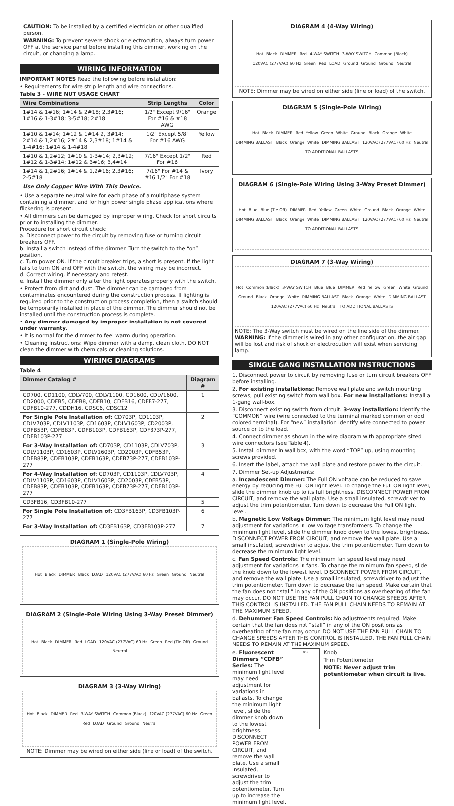CAUTION: To be installed by a certified electrician or other qualified person.
WARNING: To prevent severe shock or electrocution, always turn power OFF at the service panel before installing this dimmer, working on the circuit, or changing a lamp.
WIRING INFORMATION
IMPORTANT NOTES Read the following before installation:
• Requirements for wire strip length and wire connections.
Table 3 - WIRE NUT USAGE CHART
| Wire Combinations | Strip Lengths | Color |
| --- | --- | --- |
| 1#14 & 1#16; 1#14 & 2#18; 2,3#16; 1#16 & 1-3#18; 3-5#18; 2#18 | 1/2" Except 9/16" For #16 & #18 AWG | Orange |
| 1#10 & 1#14; 1#12 & 1#14 2, 3#14; 2#14 & 1,2#16; 2#14 & 2,3#18; 1#14 & 1-4#16; 1#14 & 1-4#18 | 1/2" Except 5/8" For #16 AWG | Yellow |
| 1#10 & 1,2#12; 1#10 & 1-3#14; 2,3#12; 1#12 & 1-3#14; 1#12 & 3#16; 3,4#14 | 7/16" Except 1/2" For #16 | Red |
| 1#14 & 1,2#16; 1#14 & 1,2#16; 2,3#16; 2-5#18 | 7/16" For #14 & #16 1/2" For #18 | Ivory |
| Use Only Copper Wire With This Device. | | |
• Use a separate neutral wire for each phase of a multiphase system containing a dimmer, and for high power single phase applications where flickering is present.
• All dimmers can be damaged by improper wiring. Check for short circuits prior to installing the dimmer.
Procedure for short circuit check:
a. Disconnect power to the circuit by removing fuse or turning circuit breakers OFF.
b. Install a switch instead of the dimmer. Turn the switch to the “on” position.
c. Turn power ON. If the circuit breaker trips, a short is present. If the light fails to turn ON and OFF with the switch, the wiring may be incorrect.
d. Correct wiring, if necessary and retest.
e. Install the dimmer only after the light operates properly with the switch.
• Protect from dirt and dust. The dimmer can be damaged from contaminates encountered during the construction process. If lighting is required prior to the construction process completion, then a switch should be temporarily installed in place of the dimmer. The dimmer should not be installed until the construction process is complete.
• Any dimmer damaged by improper installation is not covered under warranty.
• It is normal for the dimmer to feel warm during operation.
• Cleaning Instructions: Wipe dimmer with a damp, clean cloth. DO NOT clean the dimmer with chemicals or cleaning solutions.
WIRING DIAGRAMS
Table 4
| Dimmer Catalog # | Diagram # |
| --- | --- |
| CD700, CD1100, CDLV700, CDLV1100, CD1600, CDLV1600, CD2000, CDFB5, CDFB8, CDFB10, CDFB16, CDFB7-277, CDFB10-277, CDDH16, CDSC6, CDSC12 | 1 |
| For Single Pole Installation of: CD703P, CD1103P, CDLV703P, CDLV1103P, CD1603P, CDLV1603P, CD2003P, CDFB53P, CDFB83P, CDFB103P, CDFB163P, CDFB73P-277, CDFB103P-277 | 2 |
| For 3-Way Installation of: CD703P, CD1103P, CDLV703P, CDLV1103P, CD1603P, CDLV1603P, CD2003P, CDFB53P, CDFB83P, CDFB103P, CDFB163P, CDFB73P-277, CDFB103P-277 | 3 |
| For 4-Way Installation of : CD703P, CD1103P, CDLV703P, CDLV1103P, CD1603P, CDLV1603P, CD2003P, CDFB53P, CDFB83P, CDFB103P, CDFB163P, CDFB73P-277, CDFB103P-277 | 4 |
| CD3FB16, CD3FB10-277 | 5 |
| For Single Pole Installation of: CD3FB163P, CD3FB103P-277 | 6 |
| For 3-Way Installation of: CD3FB163P, CD3FB103P-277 | 7 |
DIAGRAM 1 (Single-Pole Wiring)
Hot Black DIMMER Black LOAD 120VAC (277VAC) 60 Hz Green Ground Neutral
DIAGRAM 2 (Single-Pole Wiring Using 3-Way Preset Dimmer)
Hot Black DIMMER Red LOAD 120VAC (277VAC) 60 Hz Green Red (Tie Off) Ground Neutral
DIAGRAM 3 (3-Way Wiring)
Hot Black DIMMER Red 3-WAY SWITCH Common (Black) 120VAC (277VAC) 60 Hz Green Red LOAD Ground Ground Neutral
NOTE: Dimmer may be wired on either side (line or load) of the switch.
DIAGRAM 4 (4-Way Wiring)
Hot Black DIMMER Red 4-WAY SWITCH 3-WAY SWITCH Common (Black) 120VAC (277VAC) 60 Hz Green Red LOAD Ground Ground Ground Neutral
NOTE: Dimmer may be wired on either side (line or load) of the switch.
DIAGRAM 5 (Single-Pole Wiring)
Hot Black DIMMER Red Yellow Green White Ground Black Orange White DIMMING BALLAST Black Orange White DIMMING BALLAST 120VAC (277VAC) 60 Hz Neutral TO ADDITIONAL BALLASTS
DIAGRAM 6 (Single-Pole Wiring Using 3-Way Preset Dimmer)
Hot Blue Blue (Tie Off) DIMMER Red Yellow Green White Ground Black Orange White DIMMING BALLAST Black Orange White DIMMING BALLAST 120VAC (277VAC) 60 Hz Neutral TO ADDITIONAL BALLASTS
DIAGRAM 7 (3-Way Wiring)
Hot Common (Black) 3-WAY SWITCH Blue Blue DIMMER Red Yellow Green White Ground Ground Black Orange White DIMMING BALLAST Black Orange White DIMMING BALLAST 120VAC (277VAC) 60 Hz Neutral TO ADDITIONAL BALLASTS
NOTE: The 3-Way switch must be wired on the line side of the dimmer.
WARNING: If the dimmer is wired in any other configuration, the air gap will be lost and risk of shock or electrocution will exist when servicing lamp.
SINGLE GANG INSTALLATION INSTRUCTIONS
1. Disconnect power to circuit by removing fuse or turn circuit breakers OFF before installing.
2. For existing installations: Remove wall plate and switch mounting screws, pull existing switch from wall box. For new installations: Install a 1-gang wall-box.
3. Disconnect existing switch from circuit. 3-way installation: Identify the “COMMON” wire (wire connected to the terminal marked common or odd colored terminal). For “new” installation identify wire connected to power source or to the load.
4. Connect dimmer as shown in the wire diagram with appropriate sized wire connectors (see Table 4).
5. Install dimmer in wall box, with the word “TOP” up, using mounting screws provided.
6. Insert the label, attach the wall plate and restore power to the circuit.
7. Dimmer Set-up Adjustments:
a. Incandescent Dimmer: The Full ON voltage can be reduced to save energy by reducing the Full ON light level. To change the Full ON light level, slide the dimmer knob up to its full brightness. DISCONNECT POWER FROM CIRCUIT, and remove the wall plate. Use a small insulated, screwdriver to adjust the trim potentiometer. Turn down to decrease the Full ON light level.
b. Magnetic Low Voltage Dimmer: The minimum light level may need adjustment for variations in low voltage transformers. To change the minimum light level, slide the dimmer knob down to the lowest brightness. DISCONNECT POWER FROM CIRCUIT, and remove the wall plate. Use a small insulated, screwdriver to adjust the trim potentiometer. Turn down to decrease the minimum light level.
c. Fan Speed Controls: The minimum fan speed level may need adjustment for variations in fans. To change the minimum fan speed, slide the knob down to the lowest level. DISCONNECT POWER FROM CIRCUIT, and remove the wall plate. Use a small insulated, screwdriver to adjust the trim potentiometer. Turn down to decrease the fan speed. Make certain that the fan does not “stall” in any of the ON positions as overheating of the fan may occur. DO NOT USE THE FAN PULL CHAIN TO CHANGE SPEEDS AFTER THIS CONTROL IS INSTALLED. THE FAN PULL CHAIN NEEDS TO REMAIN AT THE MAXIMUM SPEED.
d. Dehummer Fan Speed Controls: No adjustments required. Make certain that the fan does not “stall” in any of the ON positions as overheating of the fan may occur. DO NOT USE THE FAN PULL CHAIN TO CHANGE SPEEDS AFTER THIS CONTROL IS INSTALLED. THE FAN PULL CHAIN NEEDS TO REMAIN AT THE MAXIMUM SPEED.
e. Fluorescent Dimmers “CDFB” Series: The minimum light level may need adjustment for variations in ballasts. To change the minimum light level, slide the dimmer knob down to the lowest brightness. DISCONNECT POWER FROM CIRCUIT, and remove the wall plate. Use a small insulated, screwdriver to adjust the trim potentiometer. Turn up to increase the minimum light level.
TOP
Knob
Trim Potentiometer
NOTE: Never adjust trim potentiometer when circuit is live.